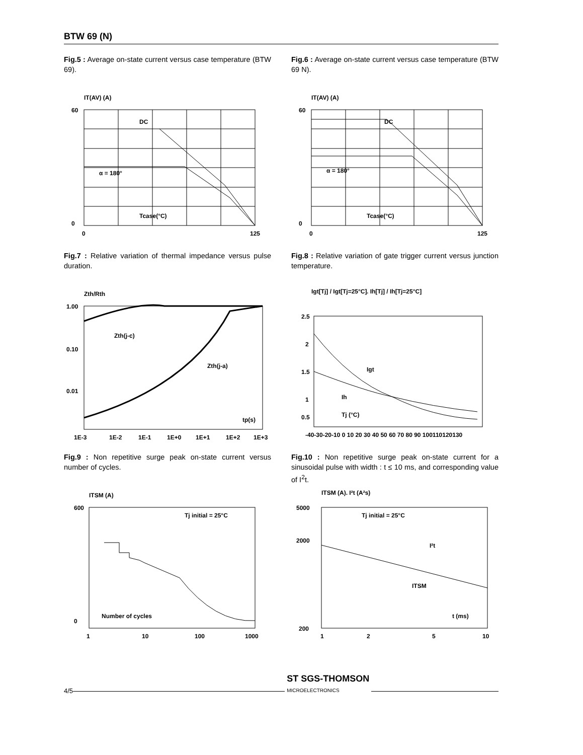BTW 69 (N)
Fig.5 : Average on-state current versus case temperature (BTW 69).
IT(AV) (A)
DC
α = 180°
Tcase(°C)
60
0
0
125
Fig.6 : Average on-state current versus case temperature (BTW 69 N).
IT(AV) (A)
DC
α = 180°
Tcase(°C)
60
0
0
125
Fig.7 : Relative variation of thermal impedance versus pulse duration.
Zth/Rth
1.00
0.10
0.01
Zth(j-c)
Zth(j-a)
tp(s)
1E-3
1E-2
1E-1
1E+0
1E+1
1E+2
1E+3
Fig.8 : Relative variation of gate trigger current versus junction temperature.
Igt[Tj] / Igt[Tj=25°C]
. Ih[Tj] / Ih[Tj=25°C]
Igt
Ih
Tj (°C)
2.5
2
1.5
1
0.5
-40-30-20-10 0 10 20 30 40 50 60 70 80 90 100110120130
Fig.9 : Non repetitive surge peak on-state current versus number of cycles.
ITSM (A)
Tj initial = 25°C
Number of cycles
600
0
1
10
100
1000
Fig.10 : Non repetitive surge peak on-state current for a sinusoidal pulse with width : t ≤ 10 ms, and corresponding value of I<sup>2</sup>t.
ITSM (A). I²t (A²s)
Tj initial = 25°C
I²t
ITSM
t (ms)
5000
2000
200
1
2
5
10
4/5
ST SGS-THOMSON
MICROELECTRONICS